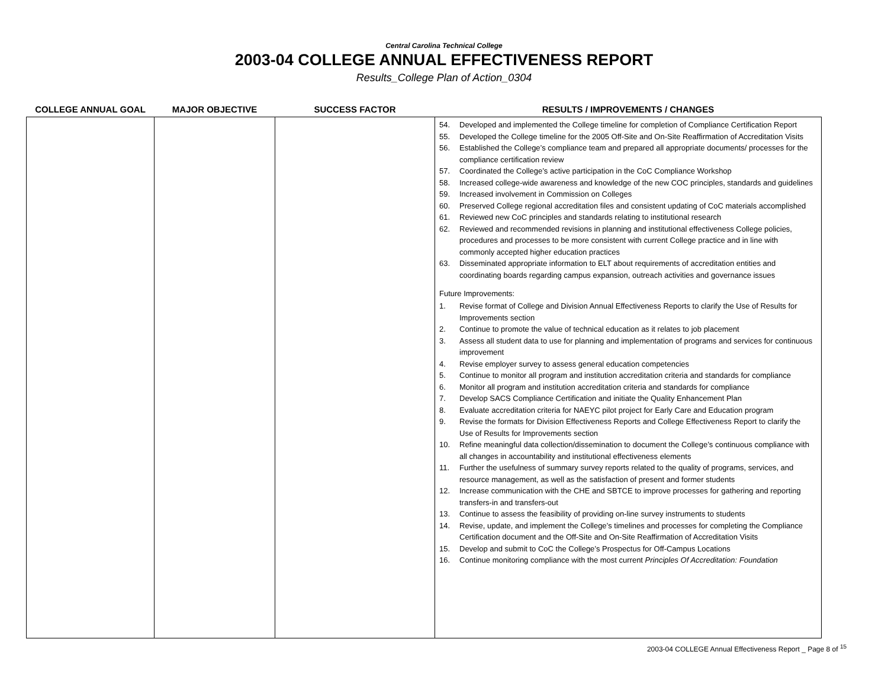Central Carolina Technical College
2003-04 COLLEGE ANNUAL EFFECTIVENESS REPORT
Results_College Plan of Action_0304
| COLLEGE ANNUAL GOAL | MAJOR OBJECTIVE | SUCCESS FACTOR | RESULTS / IMPROVEMENTS / CHANGES |
| --- | --- | --- | --- |
| | | | 54. Developed and implemented the College timeline for completion of Compliance Certification Report 55. Developed the College timeline for the 2005 Off-Site and On-Site Reaffirmation of Accreditation Visits 56. Established the College’s compliance team and prepared all appropriate documents/ processes for the compliance certification review 57. Coordinated the College’s active participation in the CoC Compliance Workshop 58. Increased college-wide awareness and knowledge of the new COC principles, standards and guidelines 59. Increased involvement in Commission on Colleges 60. Preserved College regional accreditation files and consistent updating of CoC materials accomplished 61. Reviewed new CoC principles and standards relating to institutional research 62. Reviewed and recommended revisions in planning and institutional effectiveness College policies, procedures and processes to be more consistent with current College practice and in line with commonly accepted higher education practices 63. Disseminated appropriate information to ELT about requirements of accreditation entities and coordinating boards regarding campus expansion, outreach activities and governance issues Future Improvements: 1. Revise format of College and Division Annual Effectiveness Reports to clarify the Use of Results for Improvements section 2. Continue to promote the value of technical education as it relates to job placement 3. Assess all student data to use for planning and implementation of programs and services for continuous improvement 4. Revise employer survey to assess general education competencies 5. Continue to monitor all program and institution accreditation criteria and standards for compliance 6. Monitor all program and institution accreditation criteria and standards for compliance 7. Develop SACS Compliance Certification and initiate the Quality Enhancement Plan 8. Evaluate accreditation criteria for NAEYC pilot project for Early Care and Education program 9. Revise the formats for Division Effectiveness Reports and College Effectiveness Report to clarify the Use of Results for Improvements section 10. Refine meaningful data collection/dissemination to document the College’s continuous compliance with all changes in accountability and institutional effectiveness elements 11. Further the usefulness of summary survey reports related to the quality of programs, services, and resource management, as well as the satisfaction of present and former students 12. Increase communication with the CHE and SBTCE to improve processes for gathering and reporting transfers-in and transfers-out 13. Continue to assess the feasibility of providing on-line survey instruments to students 14. Revise, update, and implement the College’s timelines and processes for completing the Compliance Certification document and the Off-Site and On-Site Reaffirmation of Accreditation Visits 15. Develop and submit to CoC the College’s Prospectus for Off-Campus Locations 16. Continue monitoring compliance with the most current Principles Of Accreditation: Foundation |
2003-04 COLLEGE Annual Effectiveness Report _ Page 8 of <sup>15</sup>